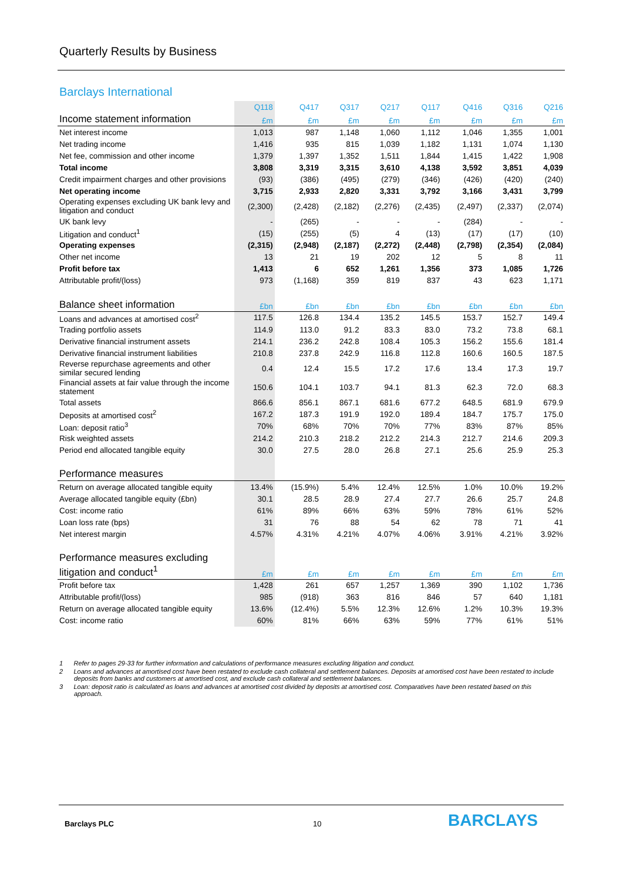Quarterly Results by Business
Barclays International
| | Q118 | | Q417 | Q317 | Q217 | Q117 | | Q416 | Q316 | Q216 |
| --- | --- | --- | --- | --- | --- | --- | --- | --- | --- | --- |
| Income statement information | £m | | £m | £m | £m | £m | | £m | £m | £m |
| Net interest income | 1,013 | | 987 | 1,148 | 1,060 | 1,112 | | 1,046 | 1,355 | 1,001 |
| Net trading income | 1,416 | | 935 | 815 | 1,039 | 1,182 | | 1,131 | 1,074 | 1,130 |
| Net fee, commission and other income | 1,379 | | 1,397 | 1,352 | 1,511 | 1,844 | | 1,415 | 1,422 | 1,908 |
| Total income | 3,808 | | 3,319 | 3,315 | 3,610 | 4,138 | | 3,592 | 3,851 | 4,039 |
| Credit impairment charges and other provisions | (93) | | (386) | (495) | (279) | (346) | | (426) | (420) | (240) |
| Net operating income | 3,715 | | 2,933 | 2,820 | 3,331 | 3,792 | | 3,166 | 3,431 | 3,799 |
| Operating expenses excluding UK bank levy and litigation and conduct | (2,300) | | (2,428) | (2,182) | (2,276) | (2,435) | | (2,497) | (2,337) | (2,074) |
| UK bank levy | - | | (265) | - | - | - | | (284) | - | - |
| Litigation and conduct<sup>1</sup> | (15) | | (255) | (5) | 4 | (13) | | (17) | (17) | (10) |
| Operating expenses | (2,315) | | (2,948) | (2,187) | (2,272) | (2,448) | | (2,798) | (2,354) | (2,084) |
| Other net income | 13 | | 21 | 19 | 202 | 12 | | 5 | 8 | 11 |
| Profit before tax | 1,413 | | 6 | 652 | 1,261 | 1,356 | | 373 | 1,085 | 1,726 |
| Attributable profit/(loss) | 973 | | (1,168) | 359 | 819 | 837 | | 43 | 623 | 1,171 |
| Balance sheet information | £bn | | £bn | £bn | £bn | £bn | | £bn | £bn | £bn |
| Loans and advances at amortised cost<sup>2</sup> | 117.5 | | 126.8 | 134.4 | 135.2 | 145.5 | | 153.7 | 152.7 | 149.4 |
| Trading portfolio assets | 114.9 | | 113.0 | 91.2 | 83.3 | 83.0 | | 73.2 | 73.8 | 68.1 |
| Derivative financial instrument assets | 214.1 | | 236.2 | 242.8 | 108.4 | 105.3 | | 156.2 | 155.6 | 181.4 |
| Derivative financial instrument liabilities | 210.8 | | 237.8 | 242.9 | 116.8 | 112.8 | | 160.6 | 160.5 | 187.5 |
| Reverse repurchase agreements and other similar secured lending | 0.4 | | 12.4 | 15.5 | 17.2 | 17.6 | | 13.4 | 17.3 | 19.7 |
| Financial assets at fair value through the income statement | 150.6 | | 104.1 | 103.7 | 94.1 | 81.3 | | 62.3 | 72.0 | 68.3 |
| Total assets | 866.6 | | 856.1 | 867.1 | 681.6 | 677.2 | | 648.5 | 681.9 | 679.9 |
| Deposits at amortised cost<sup>2</sup> | 167.2 | | 187.3 | 191.9 | 192.0 | 189.4 | | 184.7 | 175.7 | 175.0 |
| Loan: deposit ratio<sup>3</sup> | 70% | | 68% | 70% | 70% | 77% | | 83% | 87% | 85% |
| Risk weighted assets | 214.2 | | 210.3 | 218.2 | 212.2 | 214.3 | | 212.7 | 214.6 | 209.3 |
| Period end allocated tangible equity | 30.0 | | 27.5 | 28.0 | 26.8 | 27.1 | | 25.6 | 25.9 | 25.3 |
| Performance measures | | | | | | | | | | |
| Return on average allocated tangible equity | 13.4% | | (15.9%) | 5.4% | 12.4% | 12.5% | | 1.0% | 10.0% | 19.2% |
| Average allocated tangible equity (£bn) | 30.1 | | 28.5 | 28.9 | 27.4 | 27.7 | | 26.6 | 25.7 | 24.8 |
| Cost: income ratio | 61% | | 89% | 66% | 63% | 59% | | 78% | 61% | 52% |
| Loan loss rate (bps) | 31 | | 76 | 88 | 54 | 62 | | 78 | 71 | 41 |
| Net interest margin | 4.57% | | 4.31% | 4.21% | 4.07% | 4.06% | | 3.91% | 4.21% | 3.92% |
| Performance measures excluding litigation and conduct<sup>1</sup> | £m | | £m | £m | £m | £m | | £m | £m | £m |
| Profit before tax | 1,428 | | 261 | 657 | 1,257 | 1,369 | | 390 | 1,102 | 1,736 |
| Attributable profit/(loss) | 985 | | (918) | 363 | 816 | 846 | | 57 | 640 | 1,181 |
| Return on average allocated tangible equity | 13.6% | | (12.4%) | 5.5% | 12.3% | 12.6% | | 1.2% | 10.3% | 19.3% |
| Cost: income ratio | 60% | | 81% | 66% | 63% | 59% | | 77% | 61% | 51% |
1 Refer to pages 29-33 for further information and calculations of performance measures excluding litigation and conduct.
2 Loans and advances at amortised cost have been restated to exclude cash collateral and settlement balances. Deposits at amortised cost have been restated to include deposits from banks and customers at amortised cost, and exclude cash collateral and settlement balances.
3 Loan: deposit ratio is calculated as loans and advances at amortised cost divided by deposits at amortised cost. Comparatives have been restated based on this approach.
Barclays PLC 10 BARCLAYS